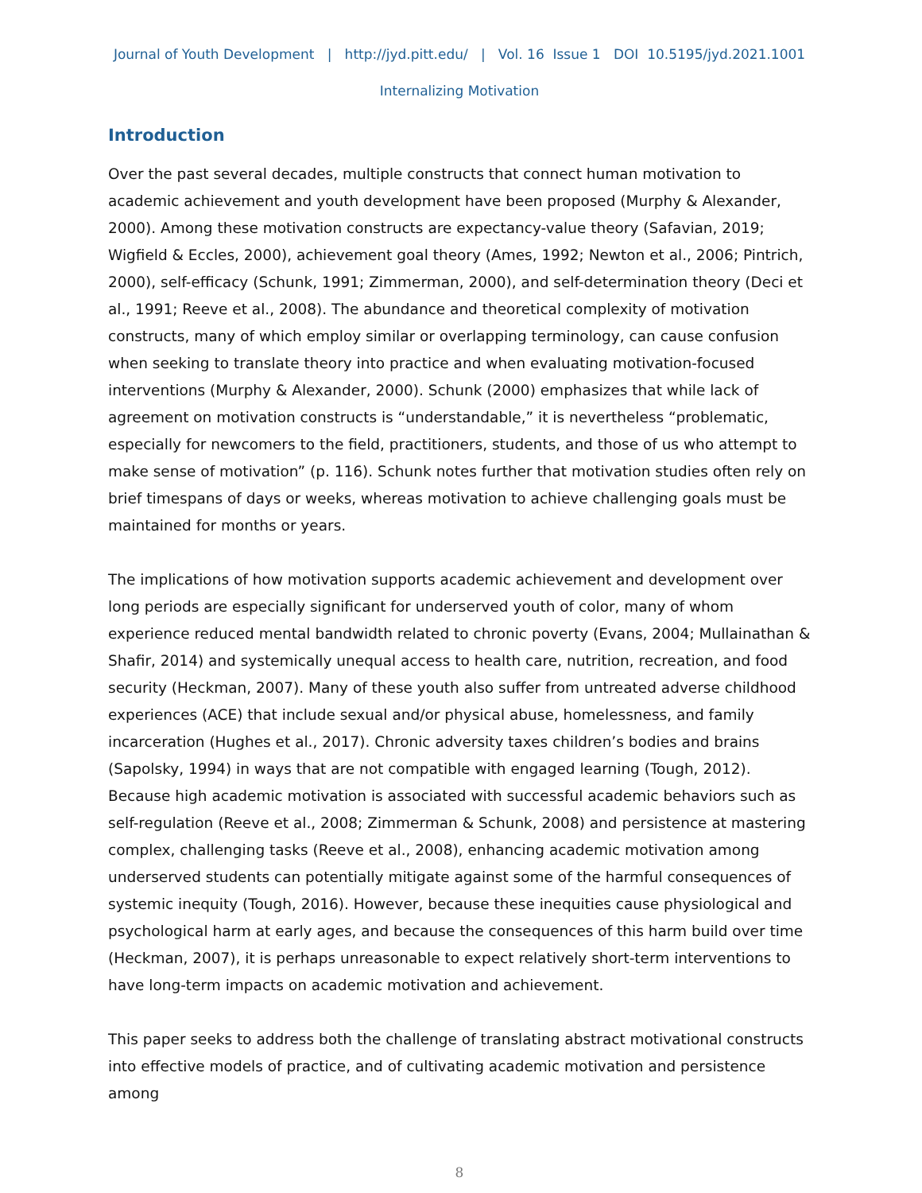Journal of Youth Development | http://jyd.pitt.edu/ | Vol. 16 Issue 1 DOI 10.5195/jyd.2021.1001
Internalizing Motivation
Introduction
Over the past several decades, multiple constructs that connect human motivation to academic achievement and youth development have been proposed (Murphy & Alexander, 2000). Among these motivation constructs are expectancy-value theory (Safavian, 2019; Wigfield & Eccles, 2000), achievement goal theory (Ames, 1992; Newton et al., 2006; Pintrich, 2000), self-efficacy (Schunk, 1991; Zimmerman, 2000), and self-determination theory (Deci et al., 1991; Reeve et al., 2008). The abundance and theoretical complexity of motivation constructs, many of which employ similar or overlapping terminology, can cause confusion when seeking to translate theory into practice and when evaluating motivation-focused interventions (Murphy & Alexander, 2000). Schunk (2000) emphasizes that while lack of agreement on motivation constructs is “understandable,” it is nevertheless “problematic, especially for newcomers to the field, practitioners, students, and those of us who attempt to make sense of motivation” (p. 116). Schunk notes further that motivation studies often rely on brief timespans of days or weeks, whereas motivation to achieve challenging goals must be maintained for months or years.
The implications of how motivation supports academic achievement and development over long periods are especially significant for underserved youth of color, many of whom experience reduced mental bandwidth related to chronic poverty (Evans, 2004; Mullainathan & Shafir, 2014) and systemically unequal access to health care, nutrition, recreation, and food security (Heckman, 2007). Many of these youth also suffer from untreated adverse childhood experiences (ACE) that include sexual and/or physical abuse, homelessness, and family incarceration (Hughes et al., 2017). Chronic adversity taxes children’s bodies and brains (Sapolsky, 1994) in ways that are not compatible with engaged learning (Tough, 2012). Because high academic motivation is associated with successful academic behaviors such as self-regulation (Reeve et al., 2008; Zimmerman & Schunk, 2008) and persistence at mastering complex, challenging tasks (Reeve et al., 2008), enhancing academic motivation among underserved students can potentially mitigate against some of the harmful consequences of systemic inequity (Tough, 2016). However, because these inequities cause physiological and psychological harm at early ages, and because the consequences of this harm build over time (Heckman, 2007), it is perhaps unreasonable to expect relatively short-term interventions to have long-term impacts on academic motivation and achievement.
This paper seeks to address both the challenge of translating abstract motivational constructs into effective models of practice, and of cultivating academic motivation and persistence among
8